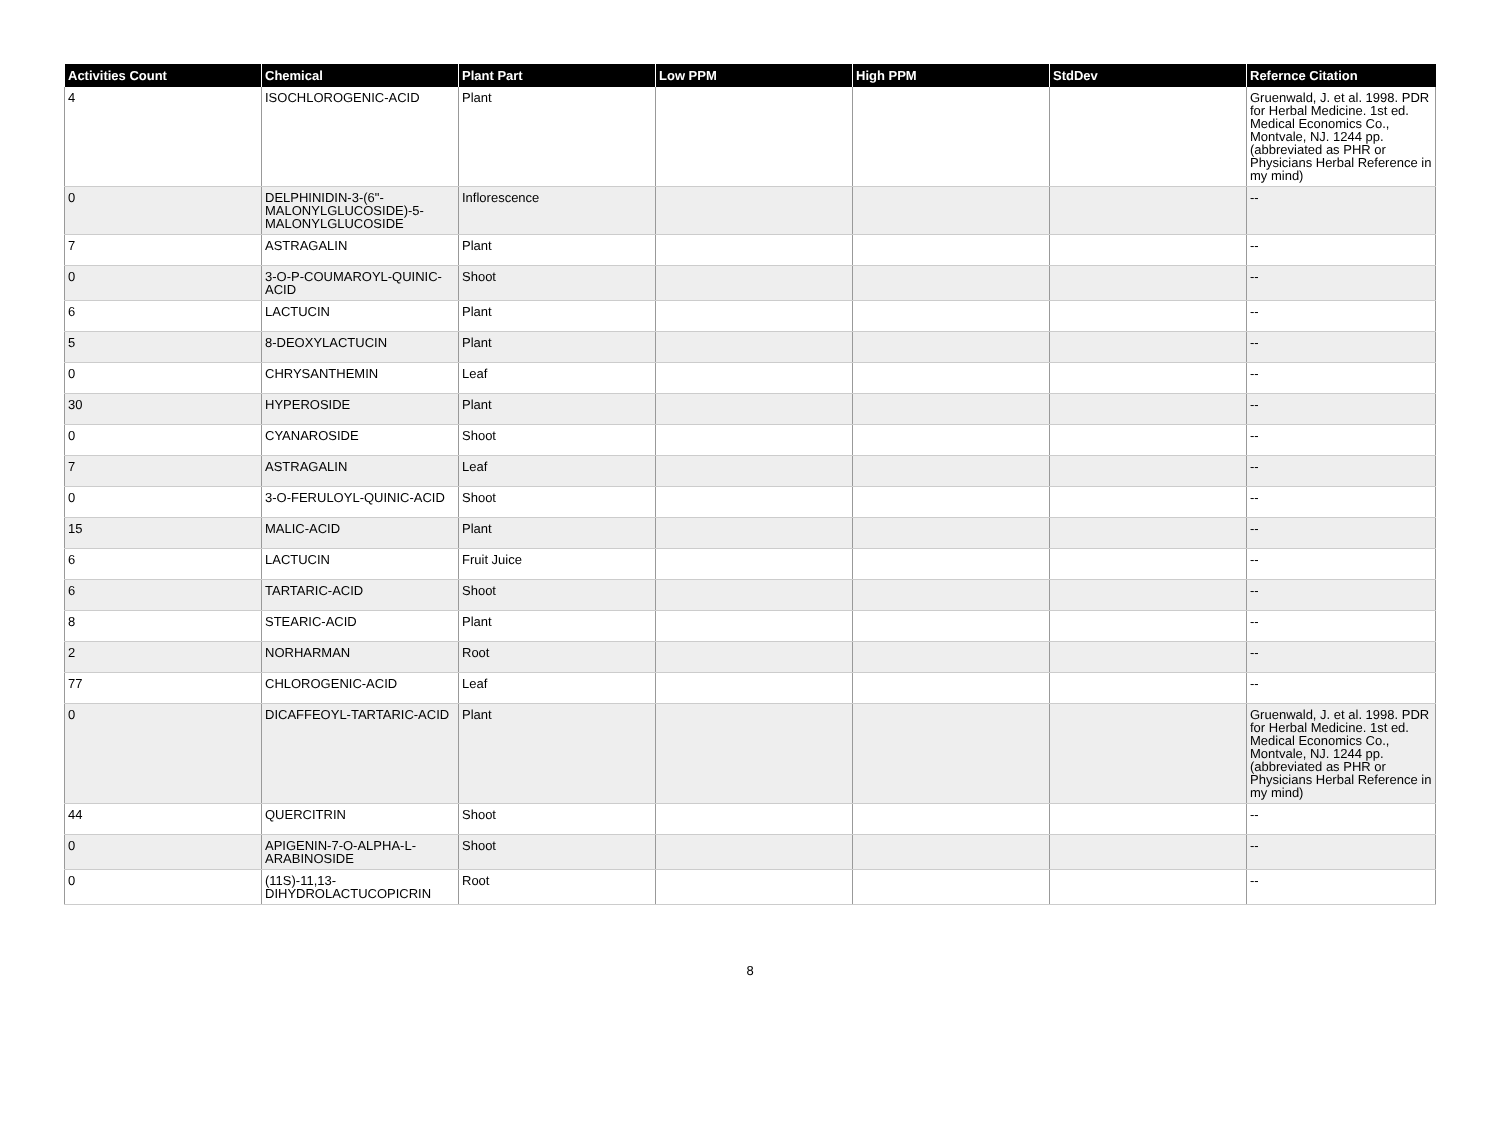| Activities Count | Chemical | Plant Part | Low PPM | High PPM | StdDev | Refernce Citation |
| --- | --- | --- | --- | --- | --- | --- |
| 4 | ISOCHLOROGENIC-ACID | Plant | | | | Gruenwald, J. et al. 1998. PDR for Herbal Medicine. 1st ed. Medical Economics Co., Montvale, NJ. 1244 pp. (abbreviated as PHR or Physicians Herbal Reference in my mind) |
| 0 | DELPHINIDIN-3-(6"-MALONYLGLUCOSIDE)-5-MALONYLGLUCOSIDE | Inflorescence | | | | -- |
| 7 | ASTRAGALIN | Plant | | | | -- |
| 0 | 3-O-P-COUMAROYL-QUINIC-ACID | Shoot | | | | -- |
| 6 | LACTUCIN | Plant | | | | -- |
| 5 | 8-DEOXYLACTUCIN | Plant | | | | -- |
| 0 | CHRYSANTHEMIN | Leaf | | | | -- |
| 30 | HYPEROSIDE | Plant | | | | -- |
| 0 | CYANAROSIDE | Shoot | | | | -- |
| 7 | ASTRAGALIN | Leaf | | | | -- |
| 0 | 3-O-FERULOYL-QUINIC-ACID | Shoot | | | | -- |
| 15 | MALIC-ACID | Plant | | | | -- |
| 6 | LACTUCIN | Fruit Juice | | | | -- |
| 6 | TARTARIC-ACID | Shoot | | | | -- |
| 8 | STEARIC-ACID | Plant | | | | -- |
| 2 | NORHARMAN | Root | | | | -- |
| 77 | CHLOROGENIC-ACID | Leaf | | | | -- |
| 0 | DICAFFEOYL-TARTARIC-ACID | Plant | | | | Gruenwald, J. et al. 1998. PDR for Herbal Medicine. 1st ed. Medical Economics Co., Montvale, NJ. 1244 pp. (abbreviated as PHR or Physicians Herbal Reference in my mind) |
| 44 | QUERCITRIN | Shoot | | | | -- |
| 0 | APIGENIN-7-O-ALPHA-L-ARABINOSIDE | Shoot | | | | -- |
| 0 | (11S)-11,13-DIHYDROLACTUCOPICRIN | Root | | | | -- |
8